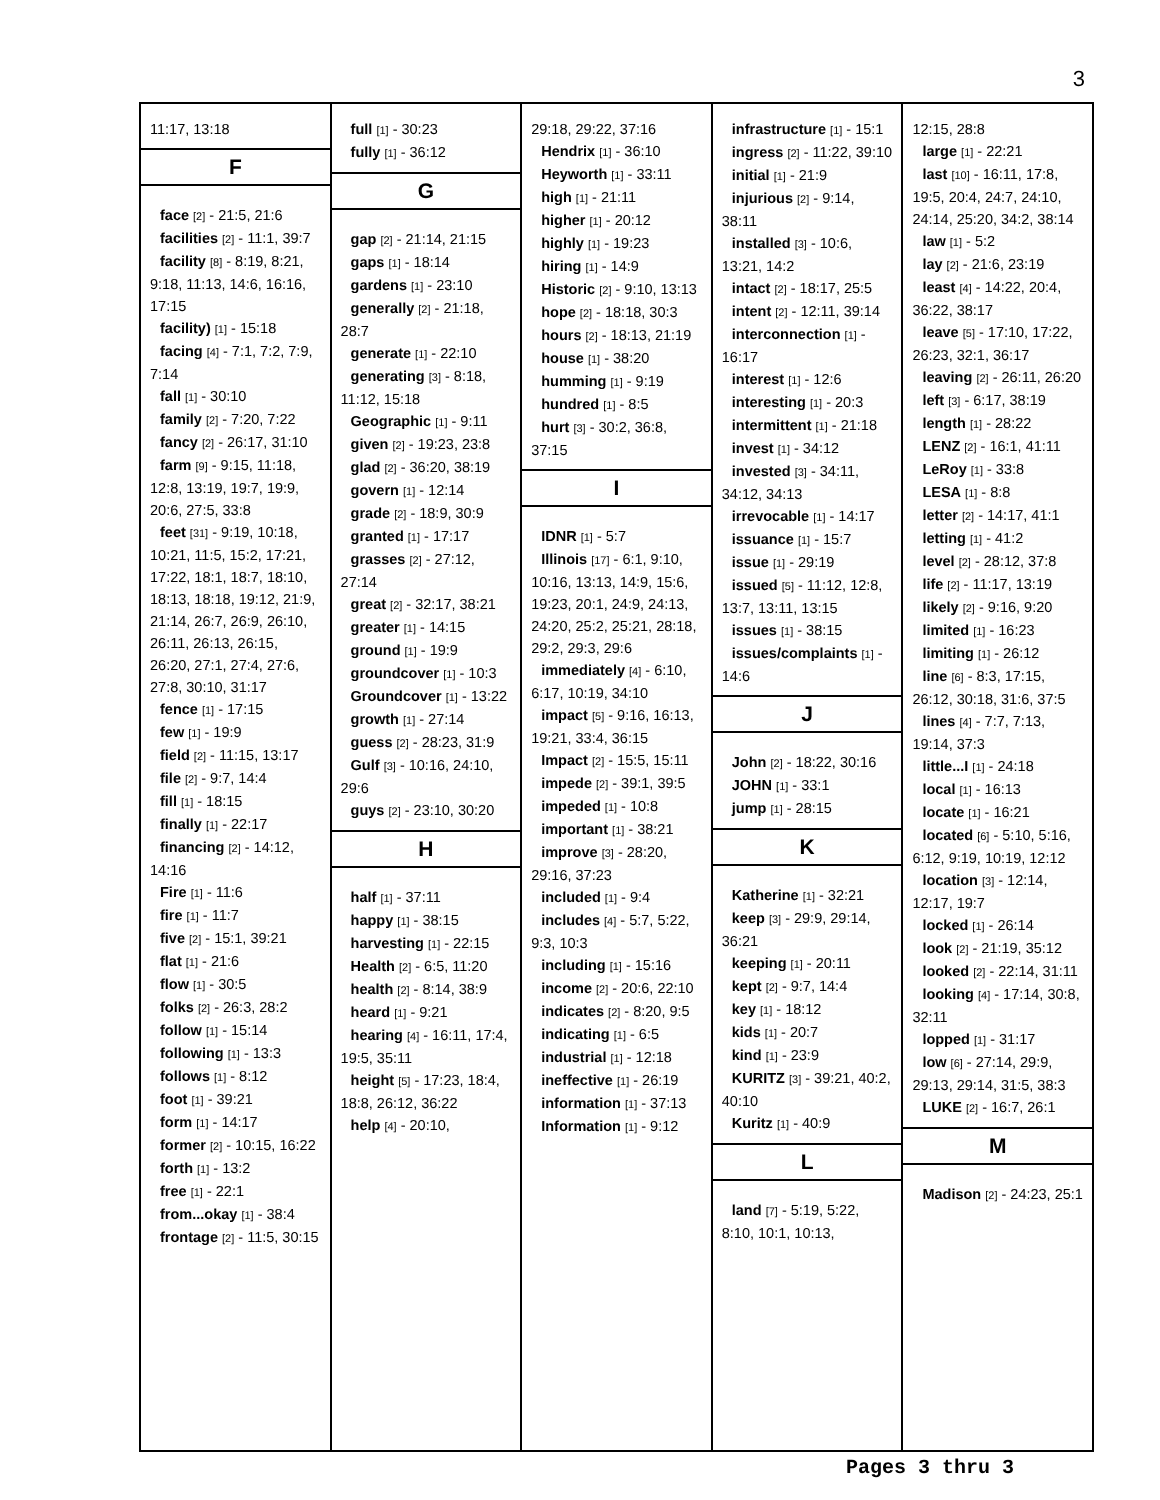3
11:17, 13:18
F
face [2] - 21:5, 21:6
facilities [2] - 11:1, 39:7
facility [8] - 8:19, 8:21, 9:18, 11:13, 14:6, 16:16, 17:15
facility) [1] - 15:18
facing [4] - 7:1, 7:2, 7:9, 7:14
fall [1] - 30:10
family [2] - 7:20, 7:22
fancy [2] - 26:17, 31:10
farm [9] - 9:15, 11:18, 12:8, 13:19, 19:7, 19:9, 20:6, 27:5, 33:8
feet [31] - 9:19, 10:18, 10:21, 11:5, 15:2, 17:21, 17:22, 18:1, 18:7, 18:10, 18:13, 18:18, 19:12, 21:9, 21:14, 26:7, 26:9, 26:10, 26:11, 26:13, 26:15, 26:20, 27:1, 27:4, 27:6, 27:8, 30:10, 31:17
fence [1] - 17:15
few [1] - 19:9
field [2] - 11:15, 13:17
file [2] - 9:7, 14:4
fill [1] - 18:15
finally [1] - 22:17
financing [2] - 14:12, 14:16
Fire [1] - 11:6
fire [1] - 11:7
five [2] - 15:1, 39:21
flat [1] - 21:6
flow [1] - 30:5
folks [2] - 26:3, 28:2
follow [1] - 15:14
following [1] - 13:3
follows [1] - 8:12
foot [1] - 39:21
form [1] - 14:17
former [2] - 10:15, 16:22
forth [1] - 13:2
free [1] - 22:1
from...okay [1] - 38:4
frontage [2] - 11:5, 30:15
full [1] - 30:23
fully [1] - 36:12
G
gap [2] - 21:14, 21:15
gaps [1] - 18:14
gardens [1] - 23:10
generally [2] - 21:18, 28:7
generate [1] - 22:10
generating [3] - 8:18, 11:12, 15:18
Geographic [1] - 9:11
given [2] - 19:23, 23:8
glad [2] - 36:20, 38:19
govern [1] - 12:14
grade [2] - 18:9, 30:9
granted [1] - 17:17
grasses [2] - 27:12, 27:14
great [2] - 32:17, 38:21
greater [1] - 14:15
ground [1] - 19:9
groundcover [1] - 10:3
Groundcover [1] - 13:22
growth [1] - 27:14
guess [2] - 28:23, 31:9
Gulf [3] - 10:16, 24:10, 29:6
guys [2] - 23:10, 30:20
H
half [1] - 37:11
happy [1] - 38:15
harvesting [1] - 22:15
Health [2] - 6:5, 11:20
health [2] - 8:14, 38:9
heard [1] - 9:21
hearing [4] - 16:11, 17:4, 19:5, 35:11
height [5] - 17:23, 18:4, 18:8, 26:12, 36:22
help [4] - 20:10,
29:18, 29:22, 37:16
Hendrix [1] - 36:10
Heyworth [1] - 33:11
high [1] - 21:11
higher [1] - 20:12
highly [1] - 19:23
hiring [1] - 14:9
Historic [2] - 9:10, 13:13
hope [2] - 18:18, 30:3
hours [2] - 18:13, 21:19
house [1] - 38:20
humming [1] - 9:19
hundred [1] - 8:5
hurt [3] - 30:2, 36:8, 37:15
I
IDNR [1] - 5:7
Illinois [17] - 6:1, 9:10, 10:16, 13:13, 14:9, 15:6, 19:23, 20:1, 24:9, 24:13, 24:20, 25:2, 25:21, 28:18, 29:2, 29:3, 29:6
immediately [4] - 6:10, 6:17, 10:19, 34:10
impact [5] - 9:16, 16:13, 19:21, 33:4, 36:15
Impact [2] - 15:5, 15:11
impede [2] - 39:1, 39:5
impeded [1] - 10:8
important [1] - 38:21
improve [3] - 28:20, 29:16, 37:23
included [1] - 9:4
includes [4] - 5:7, 5:22, 9:3, 10:3
including [1] - 15:16
income [2] - 20:6, 22:10
indicates [2] - 8:20, 9:5
indicating [1] - 6:5
industrial [1] - 12:18
ineffective [1] - 26:19
information [1] - 37:13
Information [1] - 9:12
infrastructure [1] - 15:1
ingress [2] - 11:22, 39:10
initial [1] - 21:9
injurious [2] - 9:14, 38:11
installed [3] - 10:6, 13:21, 14:2
intact [2] - 18:17, 25:5
intent [2] - 12:11, 39:14
interconnection [1] - 16:17
interest [1] - 12:6
interesting [1] - 20:3
intermittent [1] - 21:18
invest [1] - 34:12
invested [3] - 34:11, 34:12, 34:13
irrevocable [1] - 14:17
issuance [1] - 15:7
issue [1] - 29:19
issued [5] - 11:12, 12:8, 13:7, 13:11, 13:15
issues [1] - 38:15
issues/complaints [1] - 14:6
J
John [2] - 18:22, 30:16
JOHN [1] - 33:1
jump [1] - 28:15
K
Katherine [1] - 32:21
keep [3] - 29:9, 29:14, 36:21
keeping [1] - 20:11
kept [2] - 9:7, 14:4
key [1] - 18:12
kids [1] - 20:7
kind [1] - 23:9
KURITZ [3] - 39:21, 40:2, 40:10
Kuritz [1] - 40:9
L
land [7] - 5:19, 5:22, 8:10, 10:1, 10:13,
12:15, 28:8
large [1] - 22:21
last [10] - 16:11, 17:8, 19:5, 20:4, 24:7, 24:10, 24:14, 25:20, 34:2, 38:14
law [1] - 5:2
lay [2] - 21:6, 23:19
least [4] - 14:22, 20:4, 36:22, 38:17
leave [5] - 17:10, 17:22, 26:23, 32:1, 36:17
leaving [2] - 26:11, 26:20
left [3] - 6:17, 38:19
length [1] - 28:22
LENZ [2] - 16:1, 41:11
LeRoy [1] - 33:8
LESA [1] - 8:8
letter [2] - 14:17, 41:1
letting [1] - 41:2
level [2] - 28:12, 37:8
life [2] - 11:17, 13:19
likely [2] - 9:16, 9:20
limited [1] - 16:23
limiting [1] - 26:12
line [6] - 8:3, 17:15, 26:12, 30:18, 31:6, 37:5
lines [4] - 7:7, 7:13, 19:14, 37:3
little...I [1] - 24:18
local [1] - 16:13
locate [1] - 16:21
located [6] - 5:10, 5:16, 6:12, 9:19, 10:19, 12:12
location [3] - 12:14, 12:17, 19:7
locked [1] - 26:14
look [2] - 21:19, 35:12
looked [2] - 22:14, 31:11
looking [4] - 17:14, 30:8, 32:11
lopped [1] - 31:17
low [6] - 27:14, 29:9, 29:13, 29:14, 31:5, 38:3
LUKE [2] - 16:7, 26:1
M
Madison [2] - 24:23, 25:1
Pages 3 thru 3